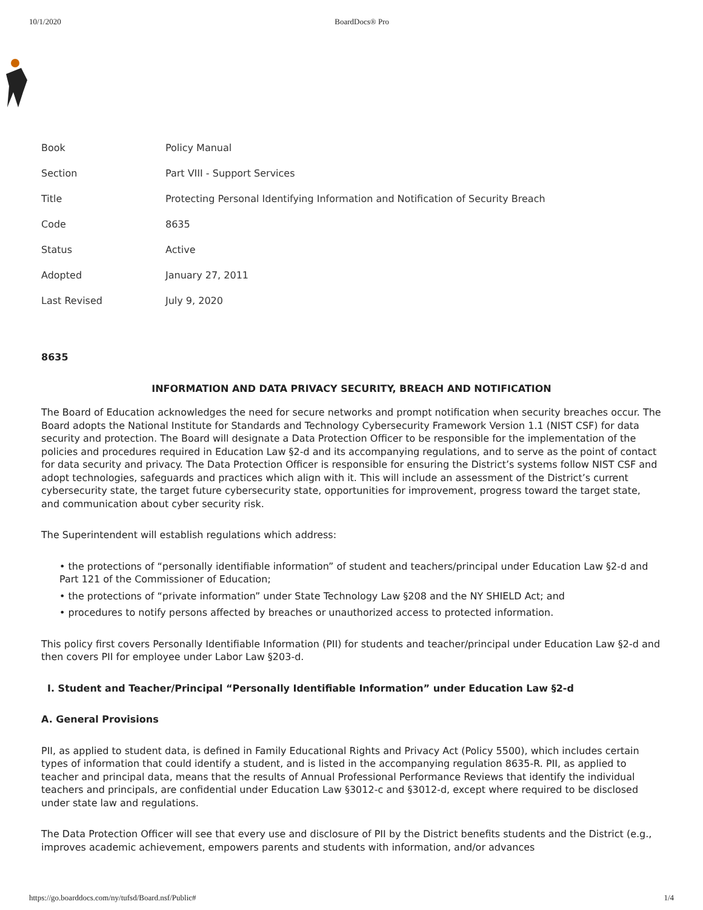10/1/2020 BoardDocs® Pro
| Book | Policy Manual |
| Section | Part VIII - Support Services |
| Title | Protecting Personal Identifying Information and Notification of Security Breach |
| Code | 8635 |
| Status | Active |
| Adopted | January 27, 2011 |
| Last Revised | July 9, 2020 |
8635
INFORMATION AND DATA PRIVACY SECURITY, BREACH AND NOTIFICATION
The Board of Education acknowledges the need for secure networks and prompt notification when security breaches occur. The Board adopts the National Institute for Standards and Technology Cybersecurity Framework Version 1.1 (NIST CSF) for data security and protection. The Board will designate a Data Protection Officer to be responsible for the implementation of the policies and procedures required in Education Law §2-d and its accompanying regulations, and to serve as the point of contact for data security and privacy. The Data Protection Officer is responsible for ensuring the District’s systems follow NIST CSF and adopt technologies, safeguards and practices which align with it. This will include an assessment of the District’s current cybersecurity state, the target future cybersecurity state, opportunities for improvement, progress toward the target state, and communication about cyber security risk.
The Superintendent will establish regulations which address:
• the protections of “personally identifiable information” of student and teachers/principal under Education Law §2-d and Part 121 of the Commissioner of Education;
• the protections of “private information” under State Technology Law §208 and the NY SHIELD Act; and
• procedures to notify persons affected by breaches or unauthorized access to protected information.
This policy first covers Personally Identifiable Information (PII) for students and teacher/principal under Education Law §2-d and then covers PII for employee under Labor Law §203-d.
I. Student and Teacher/Principal “Personally Identifiable Information” under Education Law §2-d
A. General Provisions
PII, as applied to student data, is defined in Family Educational Rights and Privacy Act (Policy 5500), which includes certain types of information that could identify a student, and is listed in the accompanying regulation 8635-R. PII, as applied to teacher and principal data, means that the results of Annual Professional Performance Reviews that identify the individual teachers and principals, are confidential under Education Law §3012-c and §3012-d, except where required to be disclosed under state law and regulations.
The Data Protection Officer will see that every use and disclosure of PII by the District benefits students and the District (e.g., improves academic achievement, empowers parents and students with information, and/or advances
https://go.boarddocs.com/ny/tufsd/Board.nsf/Public# 1/4